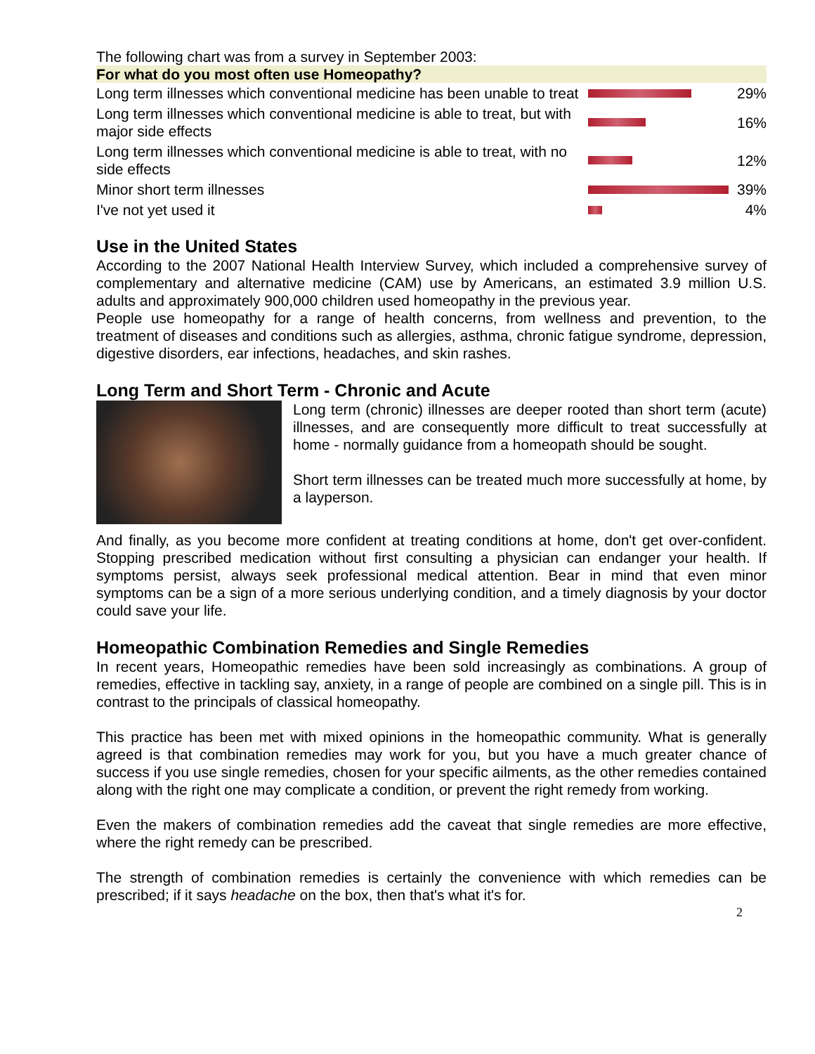The following chart was from a survey in September 2003:
| For what do you most often use Homeopathy? | | |
| --- | --- | --- |
| Long term illnesses which conventional medicine has been unable to treat | | 29% |
| Long term illnesses which conventional medicine is able to treat, but with major side effects | | 16% |
| Long term illnesses which conventional medicine is able to treat, with no side effects | | 12% |
| Minor short term illnesses | | 39% |
| I've not yet used it | | 4% |
Use in the United States
According to the 2007 National Health Interview Survey, which included a comprehensive survey of complementary and alternative medicine (CAM) use by Americans, an estimated 3.9 million U.S. adults and approximately 900,000 children used homeopathy in the previous year.
People use homeopathy for a range of health concerns, from wellness and prevention, to the treatment of diseases and conditions such as allergies, asthma, chronic fatigue syndrome, depression, digestive disorders, ear infections, headaches, and skin rashes.
Long Term and Short Term - Chronic and Acute
Long term (chronic) illnesses are deeper rooted than short term (acute) illnesses, and are consequently more difficult to treat successfully at home - normally guidance from a homeopath should be sought.
Short term illnesses can be treated much more successfully at home, by a layperson.
And finally, as you become more confident at treating conditions at home, don't get over-confident. Stopping prescribed medication without first consulting a physician can endanger your health. If symptoms persist, always seek professional medical attention. Bear in mind that even minor symptoms can be a sign of a more serious underlying condition, and a timely diagnosis by your doctor could save your life.
Homeopathic Combination Remedies and Single Remedies
In recent years, Homeopathic remedies have been sold increasingly as combinations. A group of remedies, effective in tackling say, anxiety, in a range of people are combined on a single pill. This is in contrast to the principals of classical homeopathy.
This practice has been met with mixed opinions in the homeopathic community. What is generally agreed is that combination remedies may work for you, but you have a much greater chance of success if you use single remedies, chosen for your specific ailments, as the other remedies contained along with the right one may complicate a condition, or prevent the right remedy from working.
Even the makers of combination remedies add the caveat that single remedies are more effective, where the right remedy can be prescribed.
The strength of combination remedies is certainly the convenience with which remedies can be prescribed; if it says headache on the box, then that's what it's for.
2